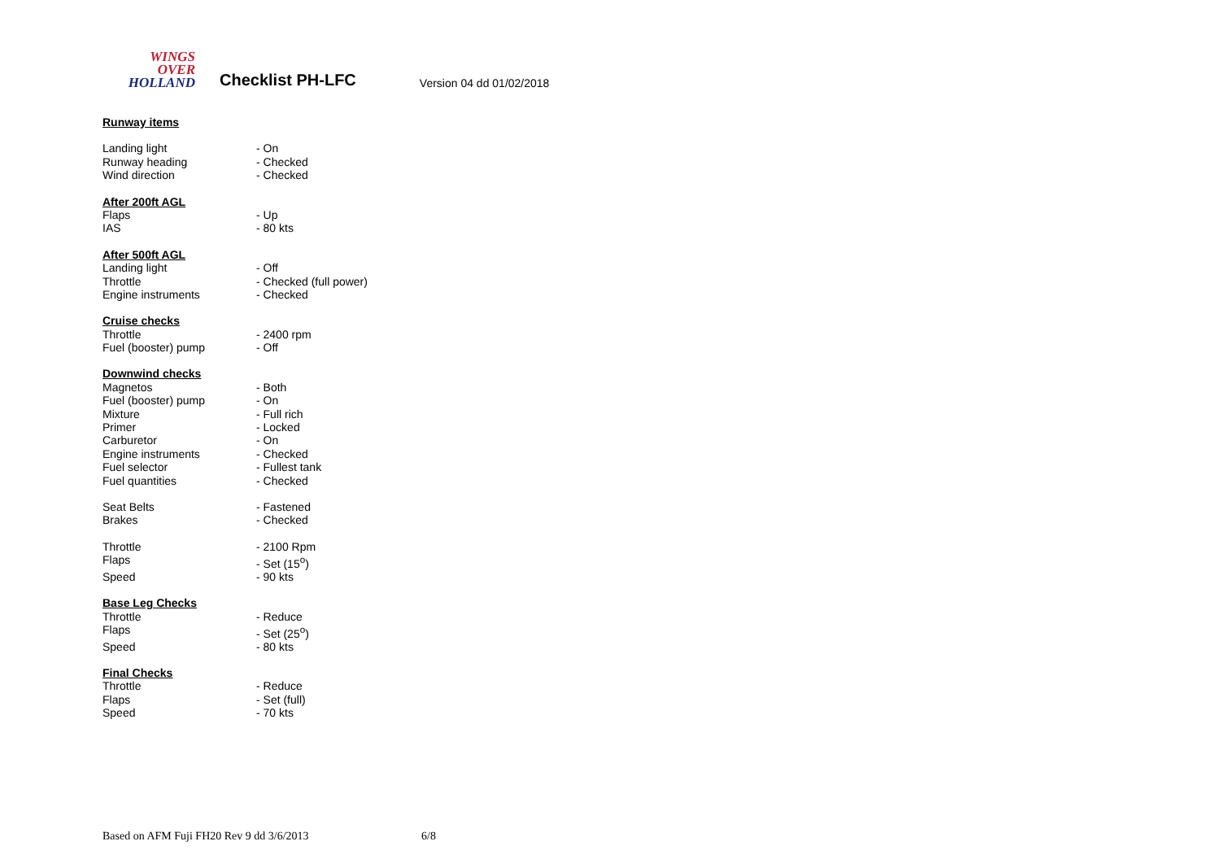WINGS
OVER
HOLLAND
Checklist PH-LFC
Version 04 dd 01/02/2018
| Runway items | |
| Landing light | - On |
| Runway heading | - Checked |
| Wind direction | - Checked |
| After 200ft AGL | |
| Flaps | - Up |
| IAS | - 80 kts |
| After 500ft AGL | |
| Landing light | - Off |
| Throttle | - Checked (full power) |
| Engine instruments | - Checked |
| Cruise checks | |
| Throttle | - 2400 rpm |
| Fuel (booster) pump | - Off |
| Downwind checks | |
| Magnetos | - Both |
| Fuel (booster) pump | - On |
| Mixture | - Full rich |
| Primer | - Locked |
| Carburetor | - On |
| Engine instruments | - Checked |
| Fuel selector | - Fullest tank |
| Fuel quantities | - Checked |
| Seat Belts | - Fastened |
| Brakes | - Checked |
| Throttle | - 2100 Rpm |
| Flaps | - Set (15<sup>o</sup>) |
| Speed | - 90 kts |
| Base Leg Checks | |
| Throttle | - Reduce |
| Flaps | - Set (25<sup>o</sup>) |
| Speed | - 80 kts |
| Final Checks | |
| Throttle | - Reduce |
| Flaps | - Set (full) |
| Speed | - 70 kts |
Based on AFM Fuji FH20 Rev 9 dd 3/6/2013 6/8